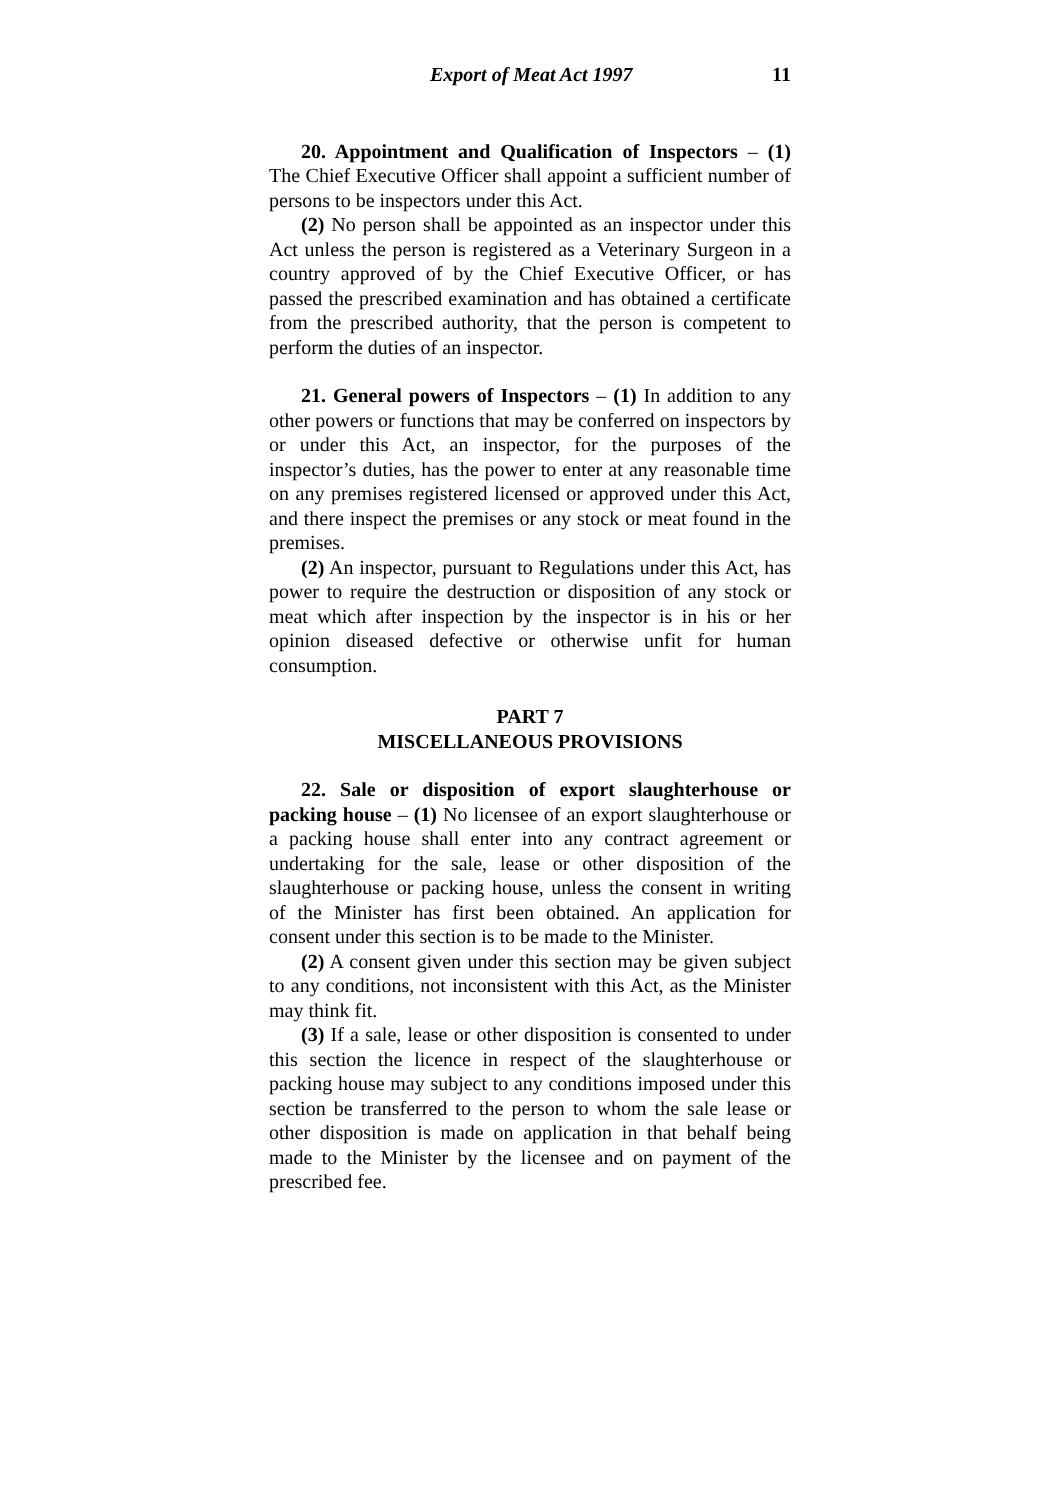Export of Meat Act 1997 11
20. Appointment and Qualification of Inspectors – (1) The Chief Executive Officer shall appoint a sufficient number of persons to be inspectors under this Act.
(2) No person shall be appointed as an inspector under this Act unless the person is registered as a Veterinary Surgeon in a country approved of by the Chief Executive Officer, or has passed the prescribed examination and has obtained a certificate from the prescribed authority, that the person is competent to perform the duties of an inspector.
21. General powers of Inspectors – (1) In addition to any other powers or functions that may be conferred on inspectors by or under this Act, an inspector, for the purposes of the inspector’s duties, has the power to enter at any reasonable time on any premises registered licensed or approved under this Act, and there inspect the premises or any stock or meat found in the premises.
(2) An inspector, pursuant to Regulations under this Act, has power to require the destruction or disposition of any stock or meat which after inspection by the inspector is in his or her opinion diseased defective or otherwise unfit for human consumption.
PART 7
MISCELLANEOUS PROVISIONS
22. Sale or disposition of export slaughterhouse or packing house – (1) No licensee of an export slaughterhouse or a packing house shall enter into any contract agreement or undertaking for the sale, lease or other disposition of the slaughterhouse or packing house, unless the consent in writing of the Minister has first been obtained. An application for consent under this section is to be made to the Minister.
(2) A consent given under this section may be given subject to any conditions, not inconsistent with this Act, as the Minister may think fit.
(3) If a sale, lease or other disposition is consented to under this section the licence in respect of the slaughterhouse or packing house may subject to any conditions imposed under this section be transferred to the person to whom the sale lease or other disposition is made on application in that behalf being made to the Minister by the licensee and on payment of the prescribed fee.